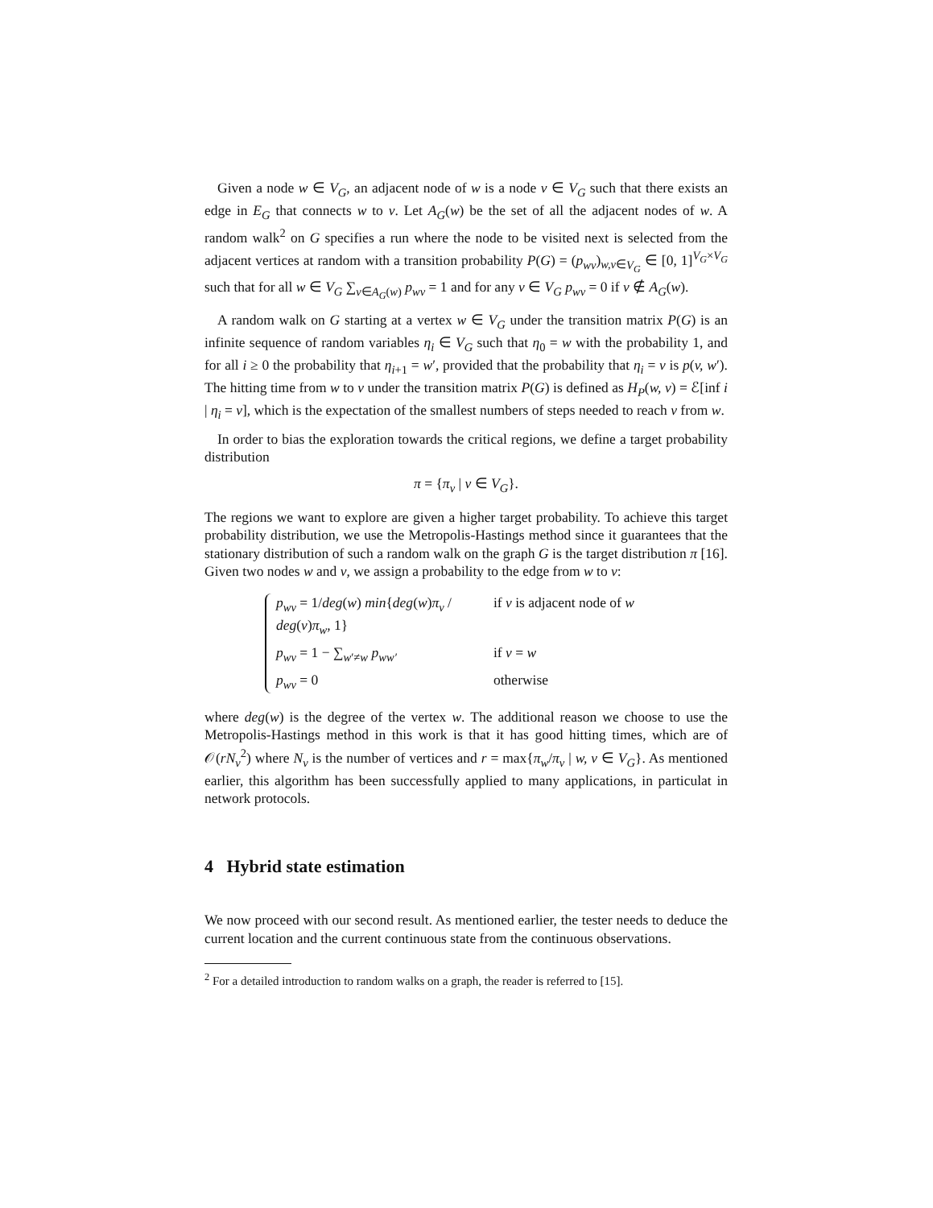Given a node w ∈ V<sub>G</sub>, an adjacent node of w is a node v ∈ V<sub>G</sub> such that there exists an edge in E<sub>G</sub> that connects w to v. Let A<sub>G</sub>(w) be the set of all the adjacent nodes of w. A random walk<sup>2</sup> on G specifies a run where the node to be visited next is selected from the adjacent vertices at random with a transition probability P(G) = (p<sub>wv</sub>)<sub>w,v∈V<sub>G</sub></sub> ∈ [0, 1]<sup>V<sub>G</sub>×V<sub>G</sub></sup> such that for all w ∈ V<sub>G</sub> ∑<sub>v∈A<sub>G</sub>(w)</sub> p<sub>wv</sub> = 1 and for any v ∈ V<sub>G</sub> p<sub>wv</sub> = 0 if v ∉ A<sub>G</sub>(w).
A random walk on G starting at a vertex w ∈ V<sub>G</sub> under the transition matrix P(G) is an infinite sequence of random variables η<sub>i</sub> ∈ V<sub>G</sub> such that η<sub>0</sub> = w with the probability 1, and for all i ≥ 0 the probability that η<sub>i+1</sub> = w′, provided that the probability that η<sub>i</sub> = v is p(v, w′). The hitting time from w to v under the transition matrix P(G) is defined as H<sub>P</sub>(w, v) = ℰ[inf i | η<sub>i</sub> = v], which is the expectation of the smallest numbers of steps needed to reach v from w.
In order to bias the exploration towards the critical regions, we define a target probability distribution
π = {π<sub>v</sub> | v ∈ V<sub>G</sub>}.
The regions we want to explore are given a higher target probability. To achieve this target probability distribution, we use the Metropolis-Hastings method since it guarantees that the stationary distribution of such a random walk on the graph G is the target distribution π [16]. Given two nodes w and v, we assign a probability to the edge from w to v:
p<sub>wv</sub> = 1/deg(w) min{deg(w)π<sub>v</sub> / deg(v)π<sub>w</sub>, 1} if v is adjacent node of w
p<sub>wv</sub> = 1 − ∑<sub>w′≠w</sub> p<sub>ww′</sub> if v = w
p<sub>wv</sub> = 0 otherwise
where deg(w) is the degree of the vertex w. The additional reason we choose to use the Metropolis-Hastings method in this work is that it has good hitting times, which are of 𝒪(rN<sub>v</sub><sup>2</sup>) where N<sub>v</sub> is the number of vertices and r = max{π<sub>w</sub>/π<sub>v</sub> | w, v ∈ V<sub>G</sub>}. As mentioned earlier, this algorithm has been successfully applied to many applications, in particulat in network protocols.
4 Hybrid state estimation
We now proceed with our second result. As mentioned earlier, the tester needs to deduce the current location and the current continuous state from the continuous observations.
<sup>2</sup> For a detailed introduction to random walks on a graph, the reader is referred to [15].